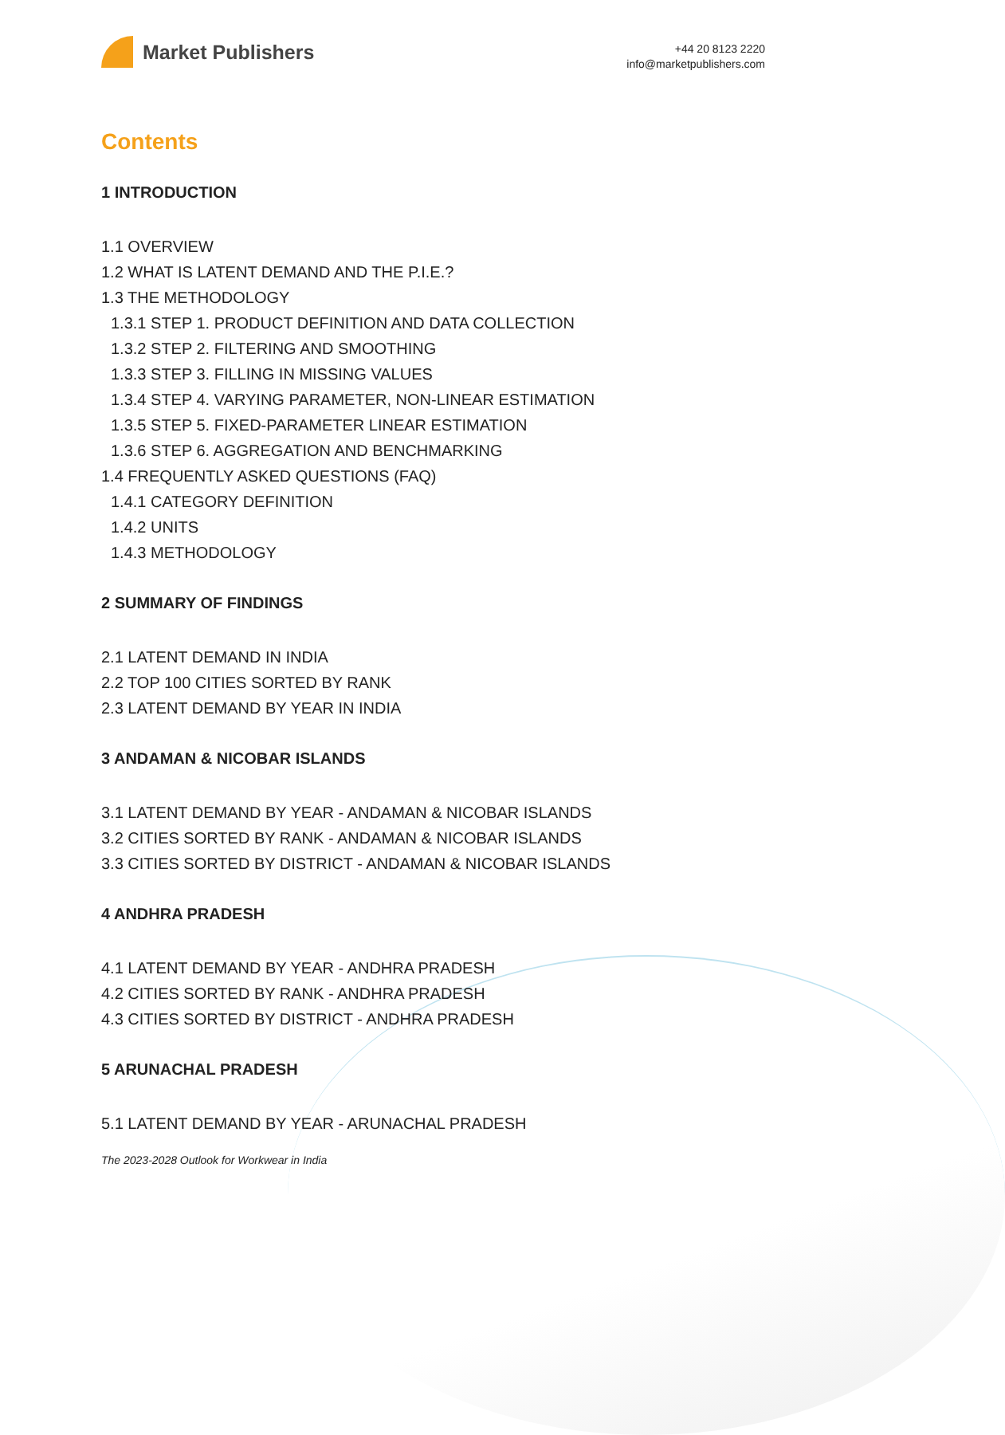Market Publishers
+44 20 8123 2220
info@marketpublishers.com
Contents
1 INTRODUCTION
1.1 OVERVIEW
1.2 WHAT IS LATENT DEMAND AND THE P.I.E.?
1.3 THE METHODOLOGY
1.3.1 STEP 1. PRODUCT DEFINITION AND DATA COLLECTION
1.3.2 STEP 2. FILTERING AND SMOOTHING
1.3.3 STEP 3. FILLING IN MISSING VALUES
1.3.4 STEP 4. VARYING PARAMETER, NON-LINEAR ESTIMATION
1.3.5 STEP 5. FIXED-PARAMETER LINEAR ESTIMATION
1.3.6 STEP 6. AGGREGATION AND BENCHMARKING
1.4 FREQUENTLY ASKED QUESTIONS (FAQ)
1.4.1 CATEGORY DEFINITION
1.4.2 UNITS
1.4.3 METHODOLOGY
2 SUMMARY OF FINDINGS
2.1 LATENT DEMAND IN INDIA
2.2 TOP 100 CITIES SORTED BY RANK
2.3 LATENT DEMAND BY YEAR IN INDIA
3 ANDAMAN & NICOBAR ISLANDS
3.1 LATENT DEMAND BY YEAR - ANDAMAN & NICOBAR ISLANDS
3.2 CITIES SORTED BY RANK - ANDAMAN & NICOBAR ISLANDS
3.3 CITIES SORTED BY DISTRICT - ANDAMAN & NICOBAR ISLANDS
4 ANDHRA PRADESH
4.1 LATENT DEMAND BY YEAR - ANDHRA PRADESH
4.2 CITIES SORTED BY RANK - ANDHRA PRADESH
4.3 CITIES SORTED BY DISTRICT - ANDHRA PRADESH
5 ARUNACHAL PRADESH
5.1 LATENT DEMAND BY YEAR - ARUNACHAL PRADESH
The 2023-2028 Outlook for Workwear in India